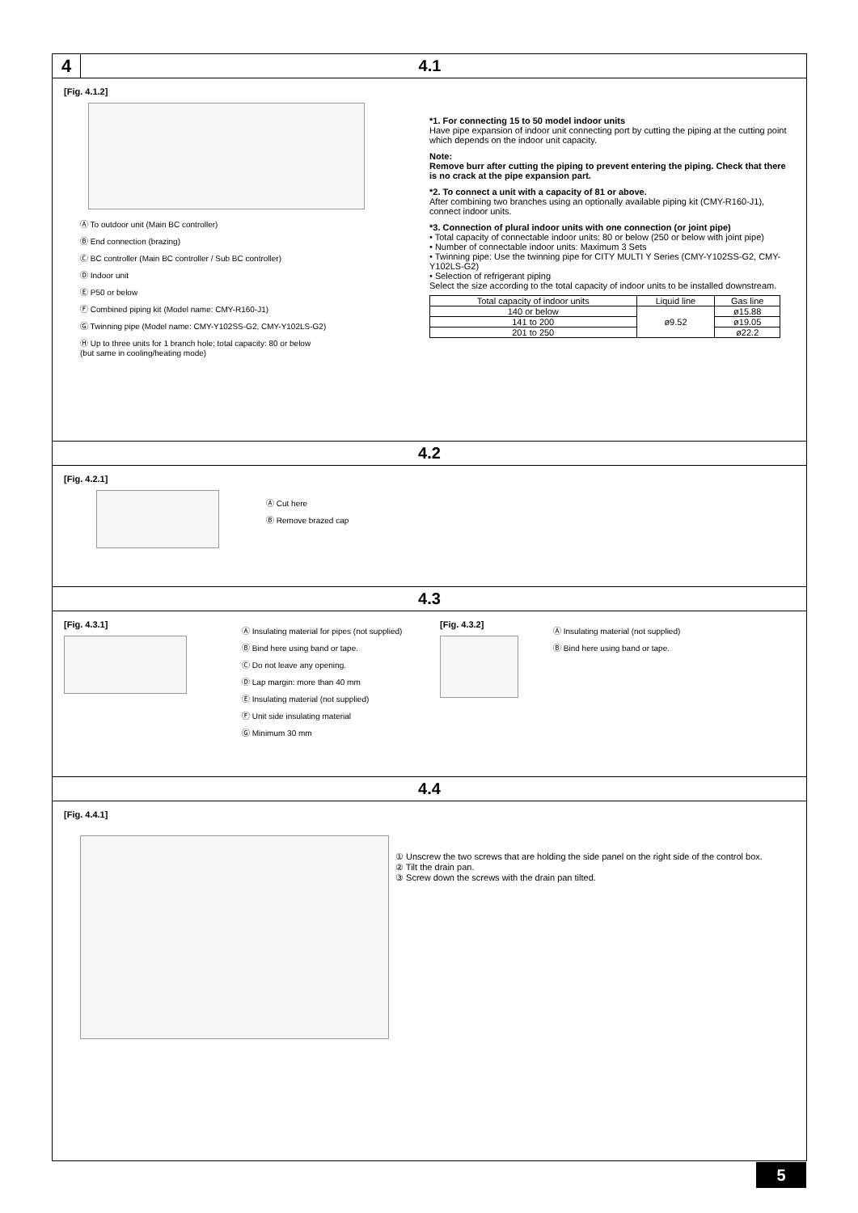4
4.1
[Fig. 4.1.2]
Ⓐ To outdoor unit (Main BC controller)
Ⓑ End connection (brazing)
Ⓒ BC controller (Main BC controller / Sub BC controller)
Ⓓ Indoor unit
Ⓔ P50 or below
Ⓕ Combined piping kit (Model name: CMY-R160-J1)
Ⓖ Twinning pipe (Model name: CMY-Y102SS-G2, CMY-Y102LS-G2)
Ⓗ Up to three units for 1 branch hole; total capacity: 80 or below
(but same in cooling/heating mode)
*1. For connecting 15 to 50 model indoor units
Have pipe expansion of indoor unit connecting port by cutting the piping at the cutting point which depends on the indoor unit capacity.
Note:
Remove burr after cutting the piping to prevent entering the piping. Check that there is no crack at the pipe expansion part.
*2. To connect a unit with a capacity of 81 or above.
After combining two branches using an optionally available piping kit (CMY-R160-J1), connect indoor units.
*3. Connection of plural indoor units with one connection (or joint pipe)
• Total capacity of connectable indoor units: 80 or below (250 or below with joint pipe)
• Number of connectable indoor units: Maximum 3 Sets
• Twinning pipe: Use the twinning pipe for CITY MULTI Y Series (CMY-Y102SS-G2, CMY-Y102LS-G2)
• Selection of refrigerant piping
Select the size according to the total capacity of indoor units to be installed downstream.
| Total capacity of indoor units | Liquid line | Gas line |
| --- | --- | --- |
| 140 or below | ø9.52 | ø15.88 |
| 141 to 200 | | ø19.05 |
| 201 to 250 | | ø22.2 |
4.2
[Fig. 4.2.1]
Ⓐ Cut here
Ⓑ Remove brazed cap
4.3
[Fig. 4.3.1]
Ⓐ Insulating material for pipes (not supplied)
Ⓑ Bind here using band or tape.
Ⓒ Do not leave any opening.
Ⓓ Lap margin: more than 40 mm
Ⓔ Insulating material (not supplied)
Ⓕ Unit side insulating material
Ⓖ Minimum 30 mm
[Fig. 4.3.2]
Ⓐ Insulating material (not supplied)
Ⓑ Bind here using band or tape.
4.4
[Fig. 4.4.1]
① Unscrew the two screws that are holding the side panel on the right side of the control box.
② Tilt the drain pan.
③ Screw down the screws with the drain pan tilted.
5